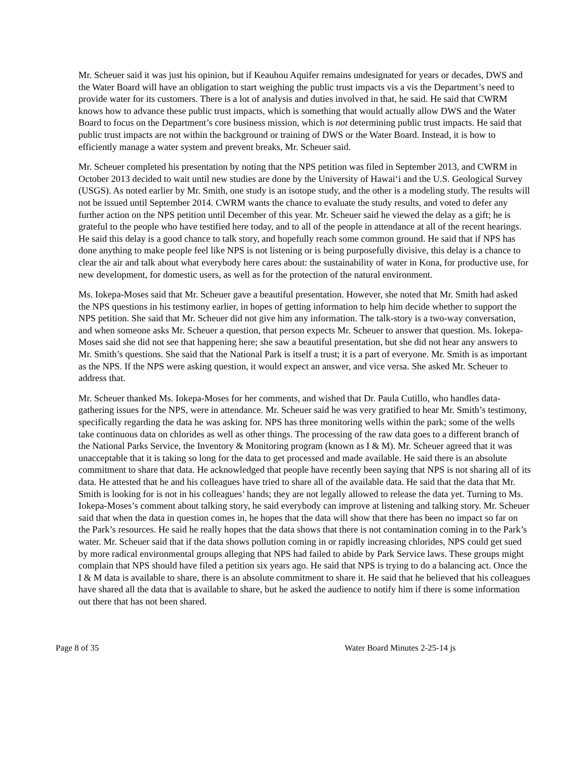Mr. Scheuer said it was just his opinion, but if Keauhou Aquifer remains undesignated for years or decades, DWS and the Water Board will have an obligation to start weighing the public trust impacts vis a vis the Department’s need to provide water for its customers. There is a lot of analysis and duties involved in that, he said. He said that CWRM knows how to advance these public trust impacts, which is something that would actually allow DWS and the Water Board to focus on the Department’s core business mission, which is not determining public trust impacts. He said that public trust impacts are not within the background or training of DWS or the Water Board. Instead, it is how to efficiently manage a water system and prevent breaks, Mr. Scheuer said.
Mr. Scheuer completed his presentation by noting that the NPS petition was filed in September 2013, and CWRM in October 2013 decided to wait until new studies are done by the University of Hawai‘i and the U.S. Geological Survey (USGS). As noted earlier by Mr. Smith, one study is an isotope study, and the other is a modeling study. The results will not be issued until September 2014. CWRM wants the chance to evaluate the study results, and voted to defer any further action on the NPS petition until December of this year. Mr. Scheuer said he viewed the delay as a gift; he is grateful to the people who have testified here today, and to all of the people in attendance at all of the recent hearings. He said this delay is a good chance to talk story, and hopefully reach some common ground. He said that if NPS has done anything to make people feel like NPS is not listening or is being purposefully divisive, this delay is a chance to clear the air and talk about what everybody here cares about: the sustainability of water in Kona, for productive use, for new development, for domestic users, as well as for the protection of the natural environment.
Ms. Iokepa-Moses said that Mr. Scheuer gave a beautiful presentation. However, she noted that Mr. Smith had asked the NPS questions in his testimony earlier, in hopes of getting information to help him decide whether to support the NPS petition. She said that Mr. Scheuer did not give him any information. The talk-story is a two-way conversation, and when someone asks Mr. Scheuer a question, that person expects Mr. Scheuer to answer that question. Ms. Iokepa-Moses said she did not see that happening here; she saw a beautiful presentation, but she did not hear any answers to Mr. Smith’s questions. She said that the National Park is itself a trust; it is a part of everyone. Mr. Smith is as important as the NPS. If the NPS were asking question, it would expect an answer, and vice versa. She asked Mr. Scheuer to address that.
Mr. Scheuer thanked Ms. Iokepa-Moses for her comments, and wished that Dr. Paula Cutillo, who handles data-gathering issues for the NPS, were in attendance. Mr. Scheuer said he was very gratified to hear Mr. Smith’s testimony, specifically regarding the data he was asking for. NPS has three monitoring wells within the park; some of the wells take continuous data on chlorides as well as other things. The processing of the raw data goes to a different branch of the National Parks Service, the Inventory & Monitoring program (known as I & M). Mr. Scheuer agreed that it was unacceptable that it is taking so long for the data to get processed and made available. He said there is an absolute commitment to share that data. He acknowledged that people have recently been saying that NPS is not sharing all of its data. He attested that he and his colleagues have tried to share all of the available data. He said that the data that Mr. Smith is looking for is not in his colleagues’ hands; they are not legally allowed to release the data yet. Turning to Ms. Iokepa-Moses’s comment about talking story, he said everybody can improve at listening and talking story. Mr. Scheuer said that when the data in question comes in, he hopes that the data will show that there has been no impact so far on the Park’s resources. He said he really hopes that the data shows that there is not contamination coming in to the Park’s water. Mr. Scheuer said that if the data shows pollution coming in or rapidly increasing chlorides, NPS could get sued by more radical environmental groups alleging that NPS had failed to abide by Park Service laws. These groups might complain that NPS should have filed a petition six years ago. He said that NPS is trying to do a balancing act. Once the I & M data is available to share, there is an absolute commitment to share it. He said that he believed that his colleagues have shared all the data that is available to share, but he asked the audience to notify him if there is some information out there that has not been shared.
Page 8 of 35 Water Board Minutes 2-25-14 js